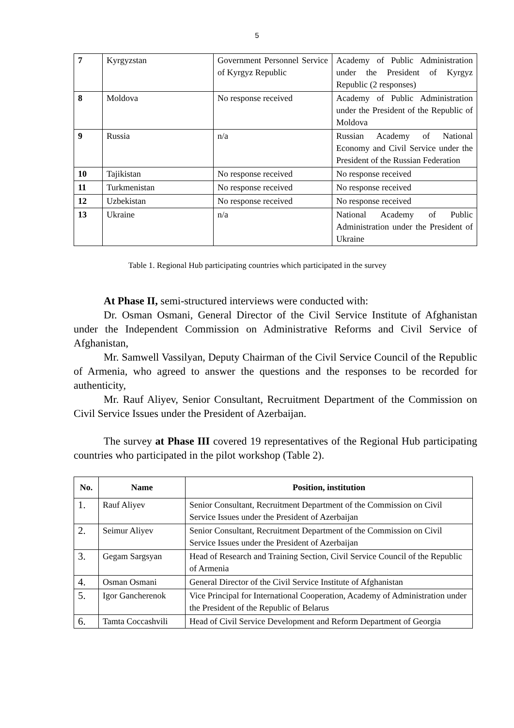5
| 7 | Kyrgyzstan | Government Personnel Service of Kyrgyz Republic | Academy of Public Administration under the President of Kyrgyz Republic (2 responses) |
| 8 | Moldova | No response received | Academy of Public Administration under the President of the Republic of Moldova |
| 9 | Russia | n/a | Russian Academy of National Economy and Civil Service under the President of the Russian Federation |
| 10 | Tajikistan | No response received | No response received |
| 11 | Turkmenistan | No response received | No response received |
| 12 | Uzbekistan | No response received | No response received |
| 13 | Ukraine | n/a | National Academy of Public Administration under the President of Ukraine |
Table 1. Regional Hub participating countries which participated in the survey
At Phase II, semi-structured interviews were conducted with:
Dr. Osman Osmani, General Director of the Civil Service Institute of Afghanistan under the Independent Commission on Administrative Reforms and Civil Service of Afghanistan,
Mr. Samwell Vassilyan, Deputy Chairman of the Civil Service Council of the Republic of Armenia, who agreed to answer the questions and the responses to be recorded for authenticity,
Mr. Rauf Aliyev, Senior Consultant, Recruitment Department of the Commission on Civil Service Issues under the President of Azerbaijan.
The survey at Phase III covered 19 representatives of the Regional Hub participating countries who participated in the pilot workshop (Table 2).
| No. | Name | Position, institution |
| --- | --- | --- |
| 1. | Rauf Aliyev | Senior Consultant, Recruitment Department of the Commission on Civil Service Issues under the President of Azerbaijan |
| 2. | Seimur Aliyev | Senior Consultant, Recruitment Department of the Commission on Civil Service Issues under the President of Azerbaijan |
| 3. | Gegam Sargsyan | Head of Research and Training Section, Civil Service Council of the Republic of Armenia |
| 4. | Osman Osmani | General Director of the Civil Service Institute of Afghanistan |
| 5. | Igor Gancherenok | Vice Principal for International Cooperation, Academy of Administration under the President of the Republic of Belarus |
| 6. | Tamta Coccashvili | Head of Civil Service Development and Reform Department of Georgia |